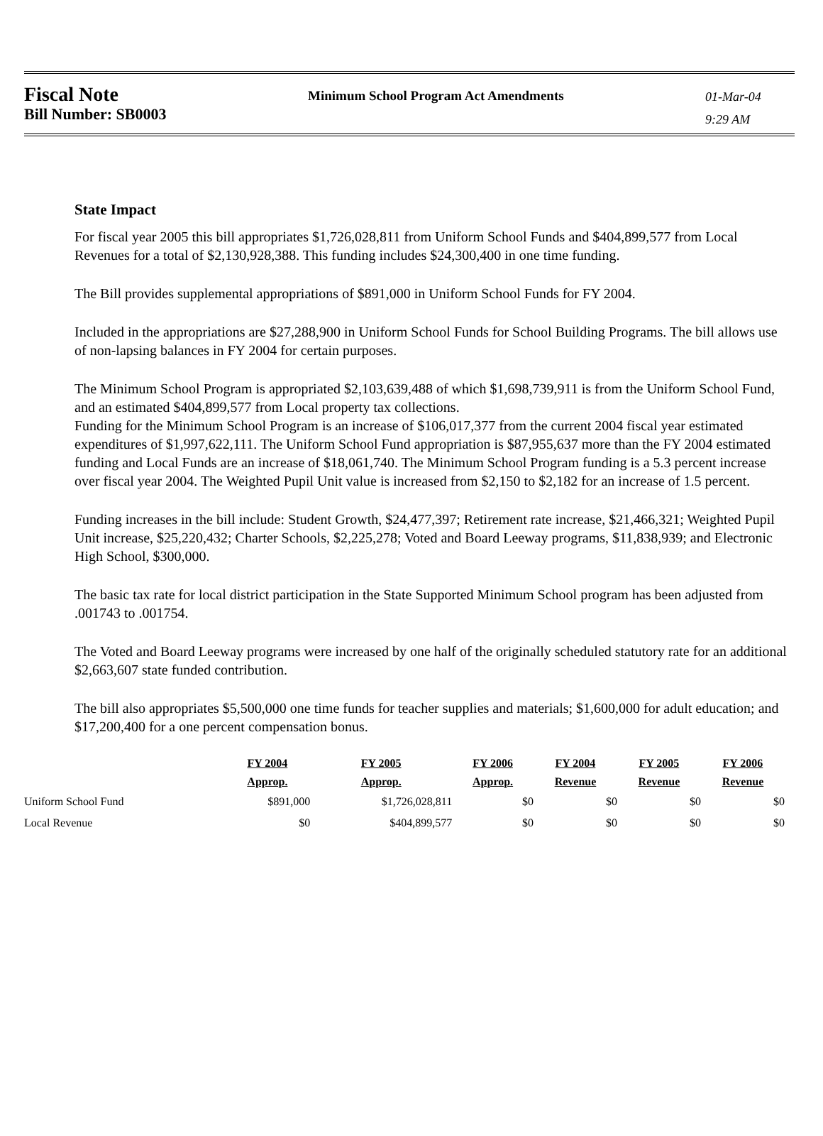Fiscal Note
Bill Number: SB0003
Minimum School Program Act Amendments
01-Mar-04
9:29 AM
State Impact
For fiscal year 2005 this bill appropriates $1,726,028,811 from Uniform School Funds and $404,899,577 from Local Revenues for a total of $2,130,928,388. This funding includes $24,300,400 in one time funding.
The Bill provides supplemental appropriations of $891,000 in Uniform School Funds for FY 2004.
Included in the appropriations are $27,288,900 in Uniform School Funds for School Building Programs. The bill allows use of non-lapsing balances in FY 2004 for certain purposes.
The Minimum School Program is appropriated $2,103,639,488 of which $1,698,739,911 is from the Uniform School Fund, and an estimated $404,899,577 from Local property tax collections.
Funding for the Minimum School Program is an increase of $106,017,377 from the current 2004 fiscal year estimated expenditures of $1,997,622,111. The Uniform School Fund appropriation is $87,955,637 more than the FY 2004 estimated funding and Local Funds are an increase of $18,061,740. The Minimum School Program funding is a 5.3 percent increase over fiscal year 2004. The Weighted Pupil Unit value is increased from $2,150 to $2,182 for an increase of 1.5 percent.
Funding increases in the bill include: Student Growth, $24,477,397; Retirement rate increase, $21,466,321; Weighted Pupil Unit increase, $25,220,432; Charter Schools, $2,225,278; Voted and Board Leeway programs, $11,838,939; and Electronic High School, $300,000.
The basic tax rate for local district participation in the State Supported Minimum School program has been adjusted from .001743 to .001754.
The Voted and Board Leeway programs were increased by one half of the originally scheduled statutory rate for an additional $2,663,607 state funded contribution.
The bill also appropriates $5,500,000 one time funds for teacher supplies and materials; $1,600,000 for adult education; and $17,200,400 for a one percent compensation bonus.
| | FY 2004 | FY 2005 | FY 2006 | FY 2004 | FY 2005 | FY 2006 |
| --- | --- | --- | --- | --- | --- | --- |
| | Approp. | Approp. | Approp. | Revenue | Revenue | Revenue |
| Uniform School Fund | $891,000 | $1,726,028,811 | $0 | $0 | $0 | $0 |
| Local Revenue | $0 | $404,899,577 | $0 | $0 | $0 | $0 |